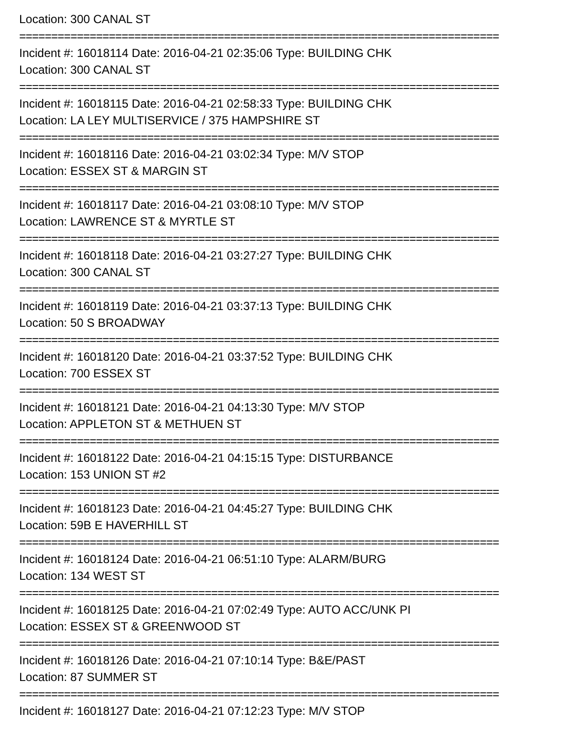Location: 300 CANAL ST
===========================================================================
Incident #: 16018114 Date: 2016-04-21 02:35:06 Type: BUILDING CHK
Location: 300 CANAL ST
===========================================================================
Incident #: 16018115 Date: 2016-04-21 02:58:33 Type: BUILDING CHK
Location: LA LEY MULTISERVICE / 375 HAMPSHIRE ST
===========================================================================
Incident #: 16018116 Date: 2016-04-21 03:02:34 Type: M/V STOP
Location: ESSEX ST & MARGIN ST
===========================================================================
Incident #: 16018117 Date: 2016-04-21 03:08:10 Type: M/V STOP
Location: LAWRENCE ST & MYRTLE ST
===========================================================================
Incident #: 16018118 Date: 2016-04-21 03:27:27 Type: BUILDING CHK
Location: 300 CANAL ST
===========================================================================
Incident #: 16018119 Date: 2016-04-21 03:37:13 Type: BUILDING CHK
Location: 50 S BROADWAY
===========================================================================
Incident #: 16018120 Date: 2016-04-21 03:37:52 Type: BUILDING CHK
Location: 700 ESSEX ST
===========================================================================
Incident #: 16018121 Date: 2016-04-21 04:13:30 Type: M/V STOP
Location: APPLETON ST & METHUEN ST
===========================================================================
Incident #: 16018122 Date: 2016-04-21 04:15:15 Type: DISTURBANCE
Location: 153 UNION ST #2
===========================================================================
Incident #: 16018123 Date: 2016-04-21 04:45:27 Type: BUILDING CHK
Location: 59B E HAVERHILL ST
===========================================================================
Incident #: 16018124 Date: 2016-04-21 06:51:10 Type: ALARM/BURG
Location: 134 WEST ST
===========================================================================
Incident #: 16018125 Date: 2016-04-21 07:02:49 Type: AUTO ACC/UNK PI
Location: ESSEX ST & GREENWOOD ST
===========================================================================
Incident #: 16018126 Date: 2016-04-21 07:10:14 Type: B&E/PAST
Location: 87 SUMMER ST
===========================================================================
Incident #: 16018127 Date: 2016-04-21 07:12:23 Type: M/V STOP